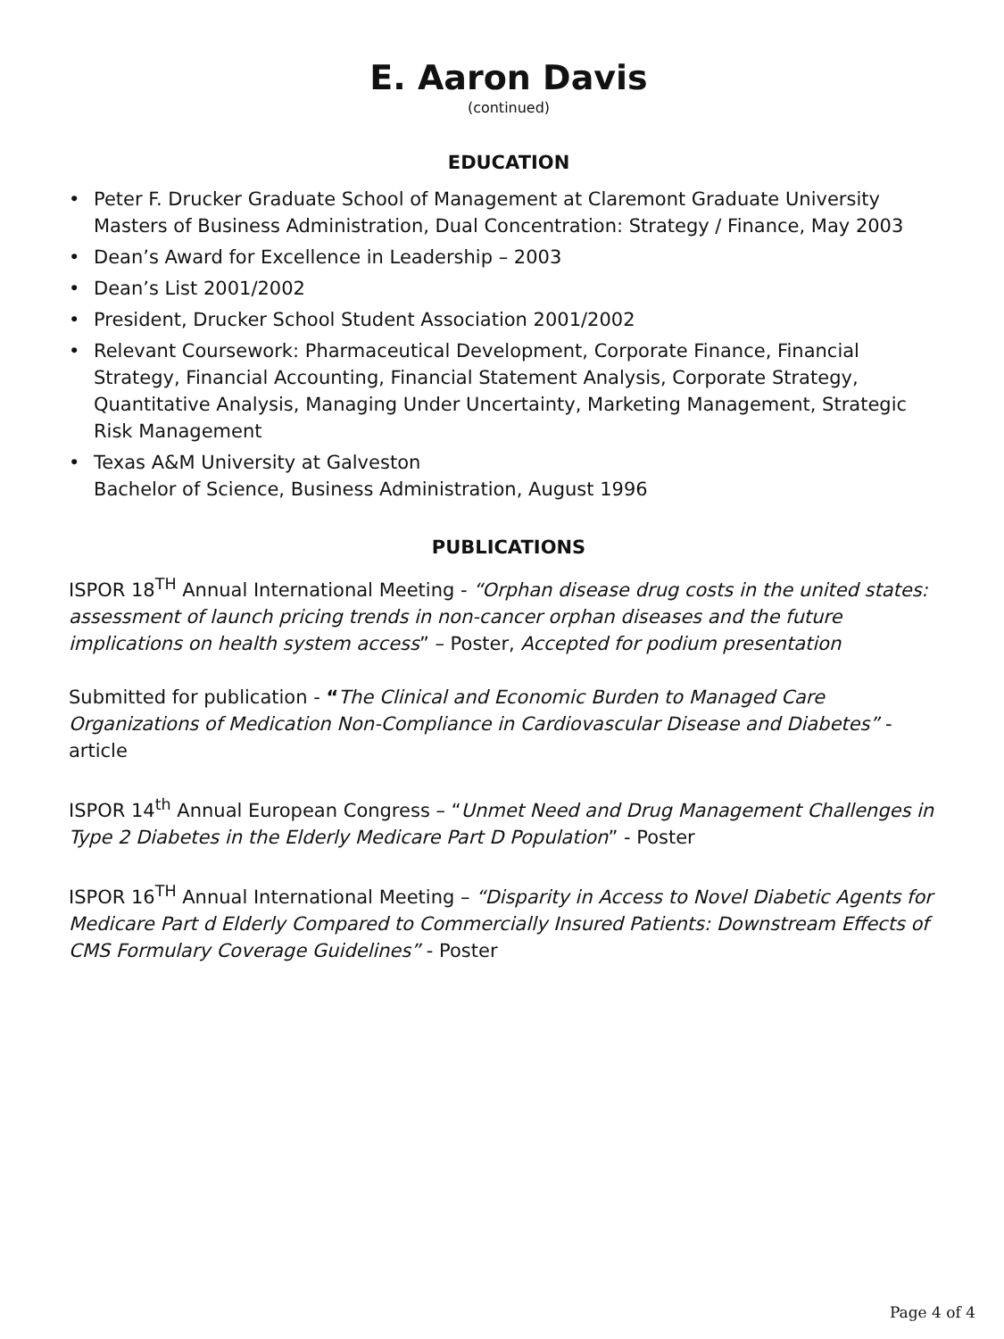E. Aaron Davis
(continued)
EDUCATION
• Peter F. Drucker Graduate School of Management at Claremont Graduate University
Masters of Business Administration, Dual Concentration: Strategy / Finance, May 2003
• Dean’s Award for Excellence in Leadership – 2003
• Dean’s List 2001/2002
• President, Drucker School Student Association 2001/2002
• Relevant Coursework: Pharmaceutical Development, Corporate Finance, Financial Strategy, Financial Accounting, Financial Statement Analysis, Corporate Strategy, Quantitative Analysis, Managing Under Uncertainty, Marketing Management, Strategic Risk Management
• Texas A&M University at Galveston
Bachelor of Science, Business Administration, August 1996
PUBLICATIONS
ISPOR 18<sup>TH</sup> Annual International Meeting - “Orphan disease drug costs in the united states: assessment of launch pricing trends in non-cancer orphan diseases and the future implications on health system access” – Poster, Accepted for podium presentation
Submitted for publication - “The Clinical and Economic Burden to Managed Care Organizations of Medication Non-Compliance in Cardiovascular Disease and Diabetes” - article
ISPOR 14<sup>th</sup> Annual European Congress – “Unmet Need and Drug Management Challenges in Type 2 Diabetes in the Elderly Medicare Part D Population” - Poster
ISPOR 16<sup>TH</sup> Annual International Meeting – “Disparity in Access to Novel Diabetic Agents for Medicare Part d Elderly Compared to Commercially Insured Patients: Downstream Effects of CMS Formulary Coverage Guidelines” - Poster
Page 4 of 4